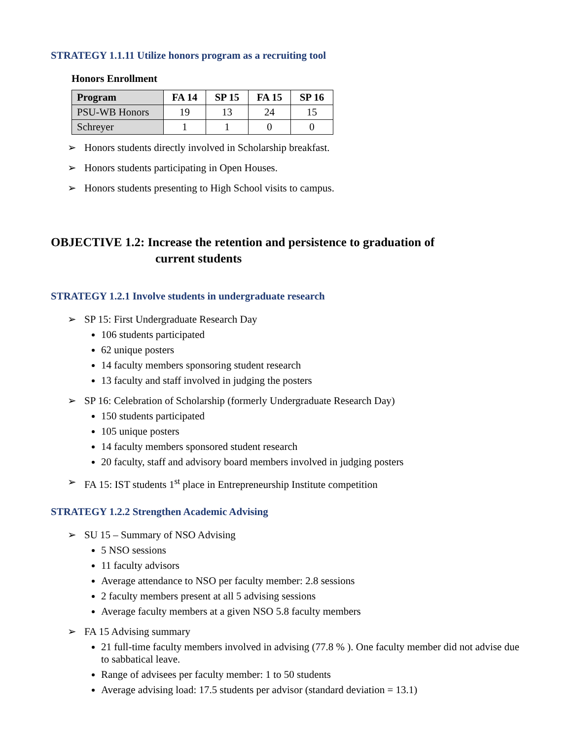STRATEGY 1.1.11 Utilize honors program as a recruiting tool
Honors Enrollment
| Program | FA 14 | SP 15 | FA 15 | SP 16 |
| --- | --- | --- | --- | --- |
| PSU-WB Honors | 19 | 13 | 24 | 15 |
| Schreyer | 1 | 1 | 0 | 0 |
➢ Honors students directly involved in Scholarship breakfast.
➢ Honors students participating in Open Houses.
➢ Honors students presenting to High School visits to campus.
OBJECTIVE 1.2: Increase the retention and persistence to graduation of
current students
STRATEGY 1.2.1 Involve students in undergraduate research
➢ SP 15: First Undergraduate Research Day
106 students participated
62 unique posters
14 faculty members sponsoring student research
13 faculty and staff involved in judging the posters
➢ SP 16: Celebration of Scholarship (formerly Undergraduate Research Day)
150 students participated
105 unique posters
14 faculty members sponsored student research
20 faculty, staff and advisory board members involved in judging posters
➢ FA 15: IST students 1<sup>st</sup> place in Entrepreneurship Institute competition
STRATEGY 1.2.2 Strengthen Academic Advising
➢ SU 15 – Summary of NSO Advising
5 NSO sessions
11 faculty advisors
Average attendance to NSO per faculty member: 2.8 sessions
2 faculty members present at all 5 advising sessions
Average faculty members at a given NSO 5.8 faculty members
➢ FA 15 Advising summary
21 full-time faculty members involved in advising (77.8 % ). One faculty member did not advise due to sabbatical leave.
Range of advisees per faculty member: 1 to 50 students
Average advising load: 17.5 students per advisor (standard deviation = 13.1)